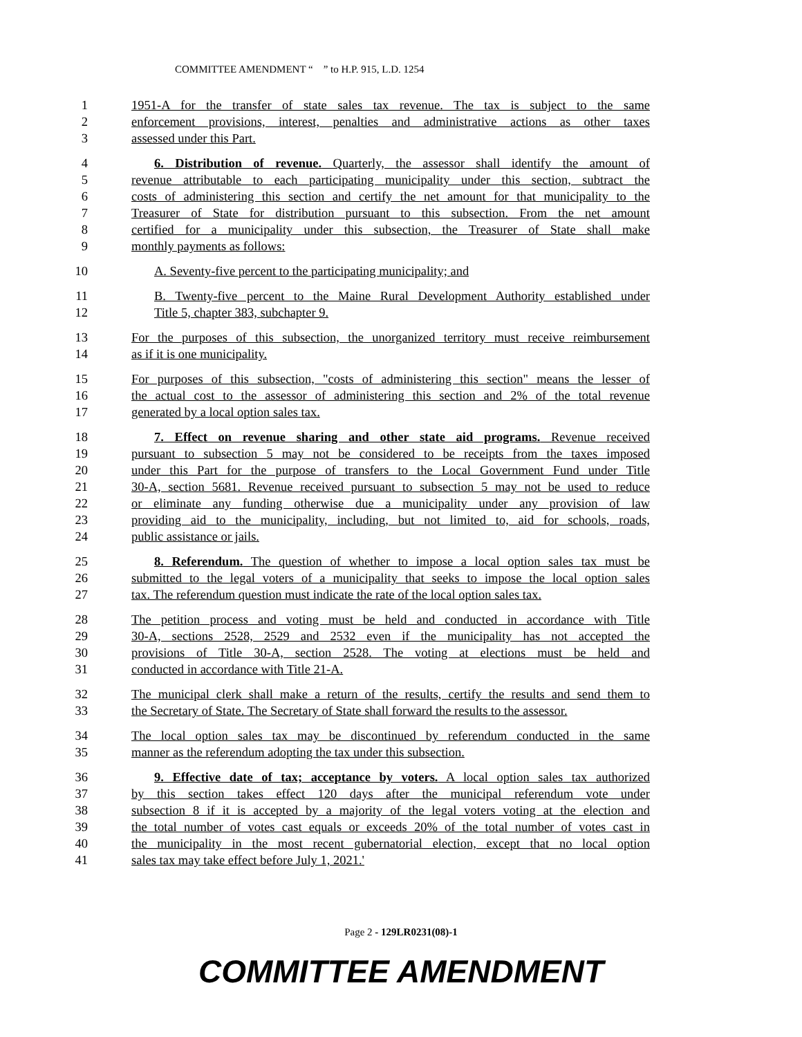COMMITTEE AMENDMENT “ ” to H.P. 915, L.D. 1254
1 1951-A for the transfer of state sales tax revenue. The tax is subject to the same
2 enforcement provisions, interest, penalties and administrative actions as other taxes
3 assessed under this Part.
4 6. Distribution of revenue. Quarterly, the assessor shall identify the amount of
5 revenue attributable to each participating municipality under this section, subtract the
6 costs of administering this section and certify the net amount for that municipality to the
7 Treasurer of State for distribution pursuant to this subsection. From the net amount
8 certified for a municipality under this subsection, the Treasurer of State shall make
9 monthly payments as follows:
10 A. Seventy-five percent to the participating municipality; and
11 B. Twenty-five percent to the Maine Rural Development Authority established under
12 Title 5, chapter 383, subchapter 9.
13 For the purposes of this subsection, the unorganized territory must receive reimbursement
14 as if it is one municipality.
15 For purposes of this subsection, "costs of administering this section" means the lesser of
16 the actual cost to the assessor of administering this section and 2% of the total revenue
17 generated by a local option sales tax.
18 7. Effect on revenue sharing and other state aid programs. Revenue received
19 pursuant to subsection 5 may not be considered to be receipts from the taxes imposed
20 under this Part for the purpose of transfers to the Local Government Fund under Title
21 30-A, section 5681. Revenue received pursuant to subsection 5 may not be used to reduce
22 or eliminate any funding otherwise due a municipality under any provision of law
23 providing aid to the municipality, including, but not limited to, aid for schools, roads,
24 public assistance or jails.
25 8. Referendum. The question of whether to impose a local option sales tax must be
26 submitted to the legal voters of a municipality that seeks to impose the local option sales
27 tax. The referendum question must indicate the rate of the local option sales tax.
28 The petition process and voting must be held and conducted in accordance with Title
29 30-A, sections 2528, 2529 and 2532 even if the municipality has not accepted the
30 provisions of Title 30-A, section 2528. The voting at elections must be held and
31 conducted in accordance with Title 21-A.
32 The municipal clerk shall make a return of the results, certify the results and send them to
33 the Secretary of State. The Secretary of State shall forward the results to the assessor.
34 The local option sales tax may be discontinued by referendum conducted in the same
35 manner as the referendum adopting the tax under this subsection.
36 9. Effective date of tax; acceptance by voters. A local option sales tax authorized
37 by this section takes effect 120 days after the municipal referendum vote under
38 subsection 8 if it is accepted by a majority of the legal voters voting at the election and
39 the total number of votes cast equals or exceeds 20% of the total number of votes cast in
40 the municipality in the most recent gubernatorial election, except that no local option
41 sales tax may take effect before July 1, 2021.'
Page 2 - 129LR0231(08)-1
COMMITTEE AMENDMENT